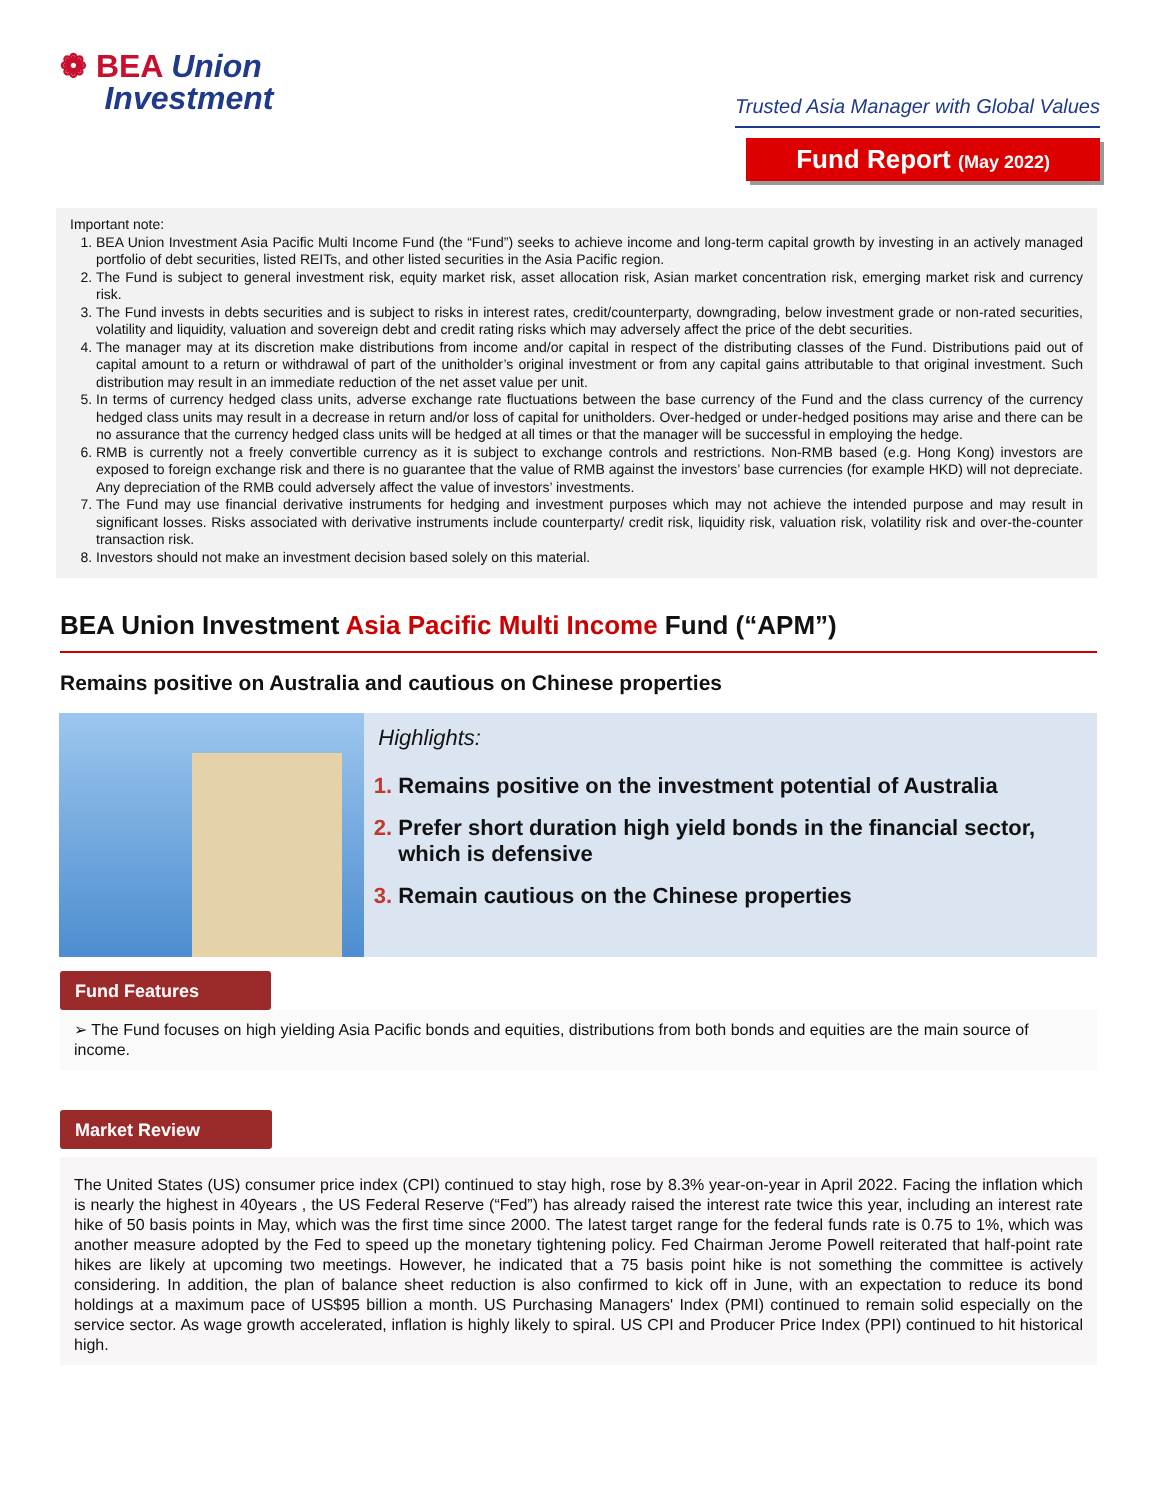❁ BEA Union
Investment
Trusted Asia Manager with Global Values
Fund Report (May 2022)
Important note:
BEA Union Investment Asia Pacific Multi Income Fund (the “Fund”) seeks to achieve income and long-term capital growth by investing in an actively managed portfolio of debt securities, listed REITs, and other listed securities in the Asia Pacific region.
The Fund is subject to general investment risk, equity market risk, asset allocation risk, Asian market concentration risk, emerging market risk and currency risk.
The Fund invests in debts securities and is subject to risks in interest rates, credit/counterparty, downgrading, below investment grade or non-rated securities, volatility and liquidity, valuation and sovereign debt and credit rating risks which may adversely affect the price of the debt securities.
The manager may at its discretion make distributions from income and/or capital in respect of the distributing classes of the Fund. Distributions paid out of capital amount to a return or withdrawal of part of the unitholder’s original investment or from any capital gains attributable to that original investment. Such distribution may result in an immediate reduction of the net asset value per unit.
In terms of currency hedged class units, adverse exchange rate fluctuations between the base currency of the Fund and the class currency of the currency hedged class units may result in a decrease in return and/or loss of capital for unitholders. Over-hedged or under-hedged positions may arise and there can be no assurance that the currency hedged class units will be hedged at all times or that the manager will be successful in employing the hedge.
RMB is currently not a freely convertible currency as it is subject to exchange controls and restrictions. Non-RMB based (e.g. Hong Kong) investors are exposed to foreign exchange risk and there is no guarantee that the value of RMB against the investors’ base currencies (for example HKD) will not depreciate. Any depreciation of the RMB could adversely affect the value of investors’ investments.
The Fund may use financial derivative instruments for hedging and investment purposes which may not achieve the intended purpose and may result in significant losses. Risks associated with derivative instruments include counterparty/ credit risk, liquidity risk, valuation risk, volatility risk and over-the-counter transaction risk.
Investors should not make an investment decision based solely on this material.
BEA Union Investment Asia Pacific Multi Income Fund (“APM”)
Remains positive on Australia and cautious on Chinese properties
Highlights:
Remains positive on the investment potential of Australia
Prefer short duration high yield bonds in the financial sector, which is defensive
Remain cautious on the Chinese properties
Fund Features
➢ The Fund focuses on high yielding Asia Pacific bonds and equities, distributions from both bonds and equities are the main source of income.
Market Review
The United States (US) consumer price index (CPI) continued to stay high, rose by 8.3% year-on-year in April 2022. Facing the inflation which is nearly the highest in 40years , the US Federal Reserve (“Fed”) has already raised the interest rate twice this year, including an interest rate hike of 50 basis points in May, which was the first time since 2000. The latest target range for the federal funds rate is 0.75 to 1%, which was another measure adopted by the Fed to speed up the monetary tightening policy. Fed Chairman Jerome Powell reiterated that half-point rate hikes are likely at upcoming two meetings. However, he indicated that a 75 basis point hike is not something the committee is actively considering. In addition, the plan of balance sheet reduction is also confirmed to kick off in June, with an expectation to reduce its bond holdings at a maximum pace of US$95 billion a month. US Purchasing Managers' Index (PMI) continued to remain solid especially on the service sector. As wage growth accelerated, inflation is highly likely to spiral. US CPI and Producer Price Index (PPI) continued to hit historical high.